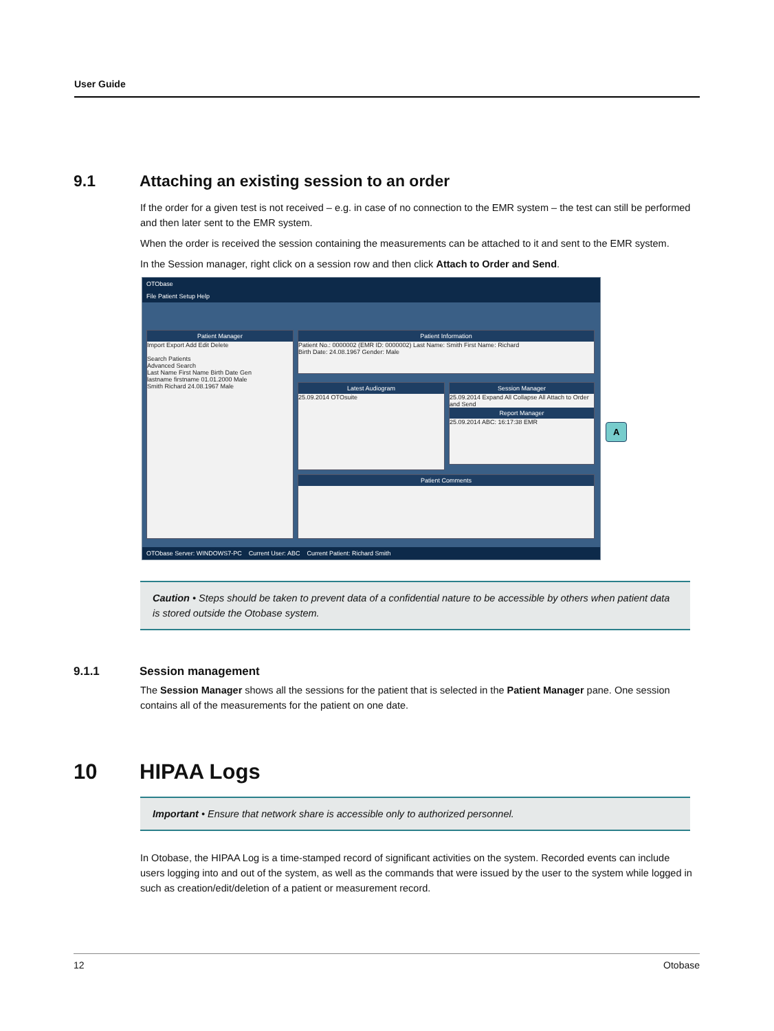User Guide
9.1 Attaching an existing session to an order
If the order for a given test is not received – e.g. in case of no connection to the EMR system – the test can still be performed and then later sent to the EMR system.
When the order is received the session containing the measurements can be attached to it and sent to the EMR system.
In the Session manager, right click on a session row and then click Attach to Order and Send.
OTObase
File Patient Setup Help
Patient Manager
Import Export Add Edit Delete
Search Patients
Advanced Search
Last Name First Name Birth Date Gen
lastname firstname 01.01.2000 Male
Smith Richard 24.08.1967 Male
Patient Information
Patient No.: 0000002 (EMR ID: 0000002) Last Name: Smith First Name: Richard
Birth Date: 24.08.1967 Gender: Male
Latest Audiogram
25.09.2014 OTOsuite
Session Manager
25.09.2014 Expand All Collapse All Attach to Order and Send
Report Manager
25.09.2014 ABC: 16:17:38 EMR
Patient Comments
A
OTObase Server: WINDOWS7-PC Current User: ABC Current Patient: Richard Smith
Caution • Steps should be taken to prevent data of a confidential nature to be accessible by others when patient data is stored outside the Otobase system.
9.1.1 Session management
The Session Manager shows all the sessions for the patient that is selected in the Patient Manager pane. One session contains all of the measurements for the patient on one date.
10 HIPAA Logs
Important • Ensure that network share is accessible only to authorized personnel.
In Otobase, the HIPAA Log is a time-stamped record of significant activities on the system. Recorded events can include users logging into and out of the system, as well as the commands that were issued by the user to the system while logged in such as creation/edit/deletion of a patient or measurement record.
12 Otobase